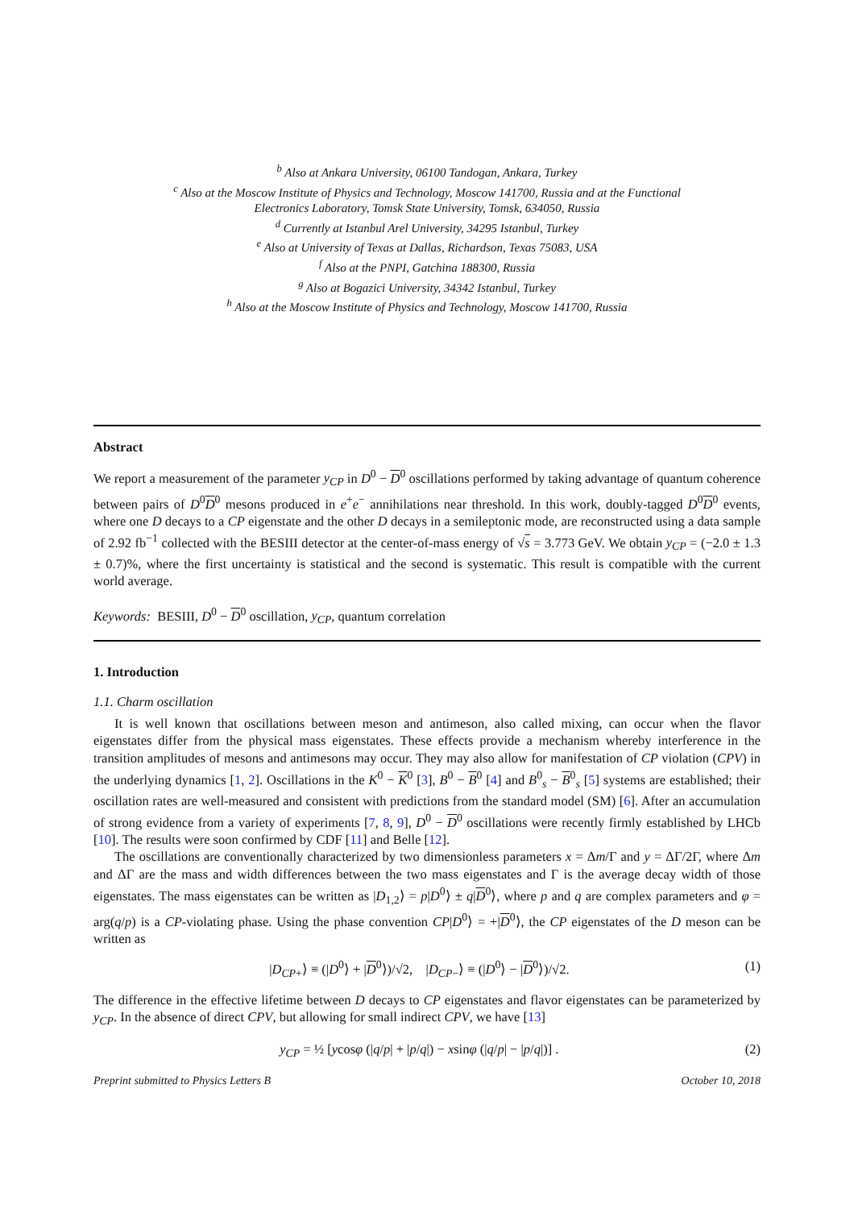<sup>b</sup> Also at Ankara University, 06100 Tandogan, Ankara, Turkey
<sup>c</sup> Also at the Moscow Institute of Physics and Technology, Moscow 141700, Russia and at the Functional
Electronics Laboratory, Tomsk State University, Tomsk, 634050, Russia
<sup>d</sup> Currently at Istanbul Arel University, 34295 Istanbul, Turkey
<sup>e</sup> Also at University of Texas at Dallas, Richardson, Texas 75083, USA
<sup>f</sup> Also at the PNPI, Gatchina 188300, Russia
<sup>g</sup> Also at Bogazici University, 34342 Istanbul, Turkey
<sup>h</sup> Also at the Moscow Institute of Physics and Technology, Moscow 141700, Russia
Abstract
We report a measurement of the parameter y<sub>CP</sub> in D<sup>0</sup> − D<sup>0</sup> oscillations performed by taking advantage of quantum coherence between pairs of D<sup>0</sup>D<sup>0</sup> mesons produced in e<sup>+</sup>e<sup>−</sup> annihilations near threshold. In this work, doubly-tagged D<sup>0</sup>D<sup>0</sup> events, where one D decays to a CP eigenstate and the other D decays in a semileptonic mode, are reconstructed using a data sample of 2.92 fb<sup>−1</sup> collected with the BESIII detector at the center-of-mass energy of √s = 3.773 GeV. We obtain y<sub>CP</sub> = (−2.0 ± 1.3 ± 0.7)%, where the first uncertainty is statistical and the second is systematic. This result is compatible with the current world average.
Keywords: BESIII, D<sup>0</sup> − D<sup>0</sup> oscillation, y<sub>CP</sub>, quantum correlation
1. Introduction
1.1. Charm oscillation
It is well known that oscillations between meson and antimeson, also called mixing, can occur when the flavor eigenstates differ from the physical mass eigenstates. These effects provide a mechanism whereby interference in the transition amplitudes of mesons and antimesons may occur. They may also allow for manifestation of CP violation (CPV) in the underlying dynamics [1, 2]. Oscillations in the K<sup>0</sup> − K<sup>0</sup> [3], B<sup>0</sup> − B<sup>0</sup> [4] and B<sup>0</sup><sub>s</sub> − B<sup>0</sup><sub>s</sub> [5] systems are established; their oscillation rates are well-measured and consistent with predictions from the standard model (SM) [6]. After an accumulation of strong evidence from a variety of experiments [7, 8, 9], D<sup>0</sup> − D<sup>0</sup> oscillations were recently firmly established by LHCb [10]. The results were soon confirmed by CDF [11] and Belle [12].
The oscillations are conventionally characterized by two dimensionless parameters x = Δm/Γ and y = ΔΓ/2Γ, where Δm and ΔΓ are the mass and width differences between the two mass eigenstates and Γ is the average decay width of those eigenstates. The mass eigenstates can be written as |D<sub>1,2</sub>⟩ = p|D<sup>0</sup>⟩ ± q|D<sup>0</sup>⟩, where p and q are complex parameters and φ = arg(q/p) is a CP-violating phase. Using the phase convention CP|D<sup>0</sup>⟩ = +|D<sup>0</sup>⟩, the CP eigenstates of the D meson can be written as
|D<sub>CP</sub><sub>+</sub>⟩ ≡ (|D<sup>0</sup>⟩ + |D<sup>0</sup>⟩)/√2, |D<sub>CP</sub><sub>−</sub>⟩ ≡ (|D<sup>0</sup>⟩ − |D<sup>0</sup>⟩)/√2. (1)
The difference in the effective lifetime between D decays to CP eigenstates and flavor eigenstates can be parameterized by y<sub>CP</sub>. In the absence of direct CPV, but allowing for small indirect CPV, we have [13]
y<sub>CP</sub> = ½ [ycosφ (|q/p| + |p/q|) − xsinφ (|q/p| − |p/q|)] . (2)
Preprint submitted to Physics Letters B October 10, 2018